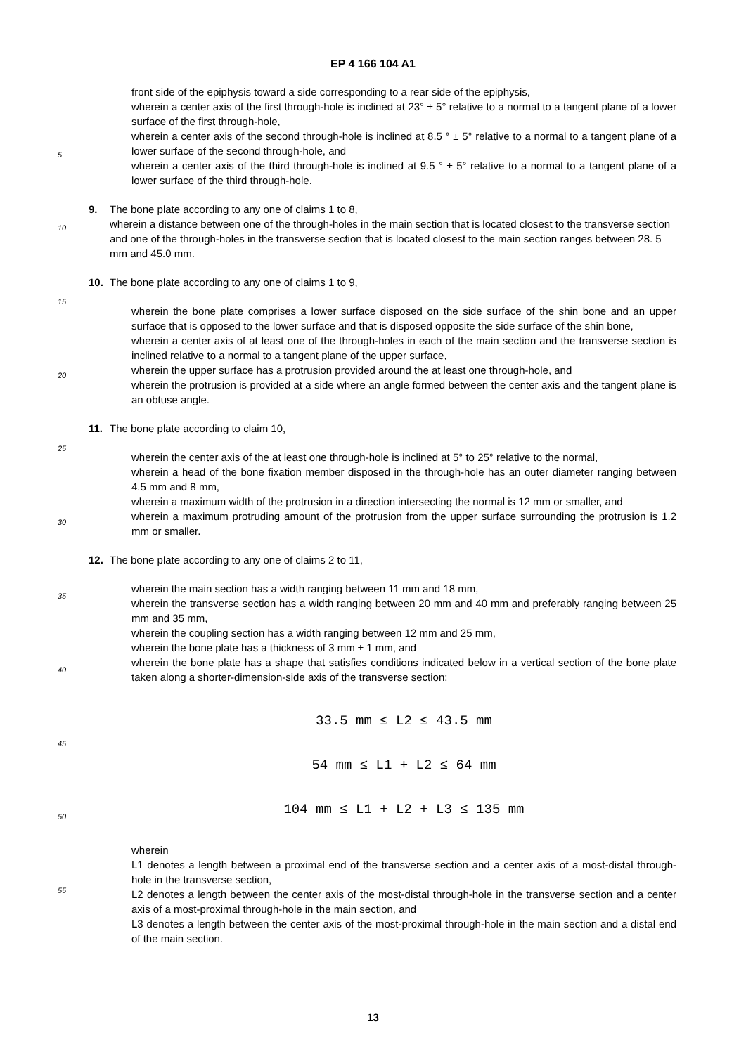EP 4 166 104 A1
front side of the epiphysis toward a side corresponding to a rear side of the epiphysis,
wherein a center axis of the first through-hole is inclined at 23° ± 5° relative to a normal to a tangent plane of a lower surface of the first through-hole,
wherein a center axis of the second through-hole is inclined at 8.5 ° ± 5° relative to a normal to a tangent plane of a lower surface of the second through-hole, and
wherein a center axis of the third through-hole is inclined at 9.5 ° ± 5° relative to a normal to a tangent plane of a lower surface of the third through-hole.
9. The bone plate according to any one of claims 1 to 8,
wherein a distance between one of the through-holes in the main section that is located closest to the transverse section and one of the through-holes in the transverse section that is located closest to the main section ranges between 28. 5 mm and 45.0 mm.
10. The bone plate according to any one of claims 1 to 9,
wherein the bone plate comprises a lower surface disposed on the side surface of the shin bone and an upper surface that is opposed to the lower surface and that is disposed opposite the side surface of the shin bone,
wherein a center axis of at least one of the through-holes in each of the main section and the transverse section is inclined relative to a normal to a tangent plane of the upper surface,
wherein the upper surface has a protrusion provided around the at least one through-hole, and
wherein the protrusion is provided at a side where an angle formed between the center axis and the tangent plane is an obtuse angle.
11. The bone plate according to claim 10,
wherein the center axis of the at least one through-hole is inclined at 5° to 25° relative to the normal,
wherein a head of the bone fixation member disposed in the through-hole has an outer diameter ranging between 4.5 mm and 8 mm,
wherein a maximum width of the protrusion in a direction intersecting the normal is 12 mm or smaller, and
wherein a maximum protruding amount of the protrusion from the upper surface surrounding the protrusion is 1.2 mm or smaller.
12. The bone plate according to any one of claims 2 to 11,
wherein the main section has a width ranging between 11 mm and 18 mm,
wherein the transverse section has a width ranging between 20 mm and 40 mm and preferably ranging between 25 mm and 35 mm,
wherein the coupling section has a width ranging between 12 mm and 25 mm,
wherein the bone plate has a thickness of 3 mm ± 1 mm, and
wherein the bone plate has a shape that satisfies conditions indicated below in a vertical section of the bone plate taken along a shorter-dimension-side axis of the transverse section:
33.5 mm ≤ L2 ≤ 43.5 mm
54 mm ≤ L1 + L2 ≤ 64 mm
104 mm ≤ L1 + L2 + L3 ≤ 135 mm
wherein
L1 denotes a length between a proximal end of the transverse section and a center axis of a most-distal through-hole in the transverse section,
L2 denotes a length between the center axis of the most-distal through-hole in the transverse section and a center axis of a most-proximal through-hole in the main section, and
L3 denotes a length between the center axis of the most-proximal through-hole in the main section and a distal end of the main section.
5
10
15
20
25
30
35
40
45
50
55
13